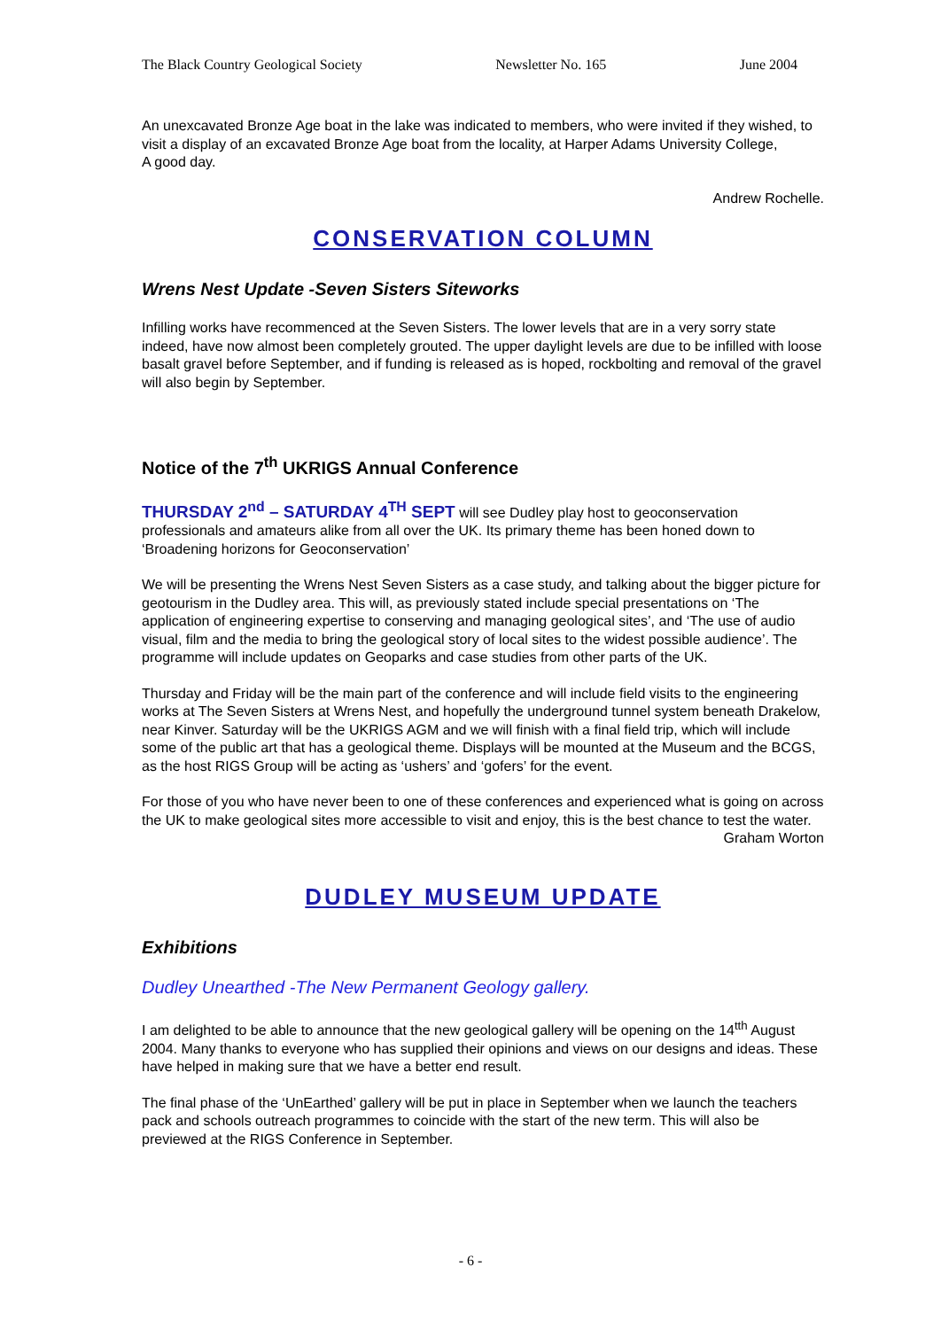The Black Country Geological Society Newsletter No. 165 June 2004
An unexcavated Bronze Age boat in the lake was indicated to members, who were invited if they wished, to visit a display of an excavated Bronze Age boat from the locality, at Harper Adams University College,
A good day.
Andrew Rochelle.
CONSERVATION COLUMN
Wrens Nest Update -Seven Sisters Siteworks
Infilling works have recommenced at the Seven Sisters. The lower levels that are in a very sorry state indeed, have now almost been completely grouted. The upper daylight levels are due to be infilled with loose basalt gravel before September, and if funding is released as is hoped, rockbolting and removal of the gravel will also begin by September.
Notice of the 7<sup>th</sup> UKRIGS Annual Conference
THURSDAY 2<sup>nd</sup> – SATURDAY 4<sup>TH</sup> SEPT will see Dudley play host to geoconservation professionals and amateurs alike from all over the UK. Its primary theme has been honed down to ‘Broadening horizons for Geoconservation’
We will be presenting the Wrens Nest Seven Sisters as a case study, and talking about the bigger picture for geotourism in the Dudley area. This will, as previously stated include special presentations on ‘The application of engineering expertise to conserving and managing geological sites’, and ‘The use of audio visual, film and the media to bring the geological story of local sites to the widest possible audience’. The programme will include updates on Geoparks and case studies from other parts of the UK.
Thursday and Friday will be the main part of the conference and will include field visits to the engineering works at The Seven Sisters at Wrens Nest, and hopefully the underground tunnel system beneath Drakelow, near Kinver. Saturday will be the UKRIGS AGM and we will finish with a final field trip, which will include some of the public art that has a geological theme. Displays will be mounted at the Museum and the BCGS, as the host RIGS Group will be acting as ‘ushers’ and ‘gofers’ for the event.
For those of you who have never been to one of these conferences and experienced what is going on across the UK to make geological sites more accessible to visit and enjoy, this is the best chance to test the water.
Graham Worton
DUDLEY MUSEUM UPDATE
Exhibitions
Dudley Unearthed -The New Permanent Geology gallery.
I am delighted to be able to announce that the new geological gallery will be opening on the 14<sup>tth</sup> August 2004. Many thanks to everyone who has supplied their opinions and views on our designs and ideas. These have helped in making sure that we have a better end result.
The final phase of the ‘UnEarthed’ gallery will be put in place in September when we launch the teachers pack and schools outreach programmes to coincide with the start of the new term. This will also be previewed at the RIGS Conference in September.
- 6 -